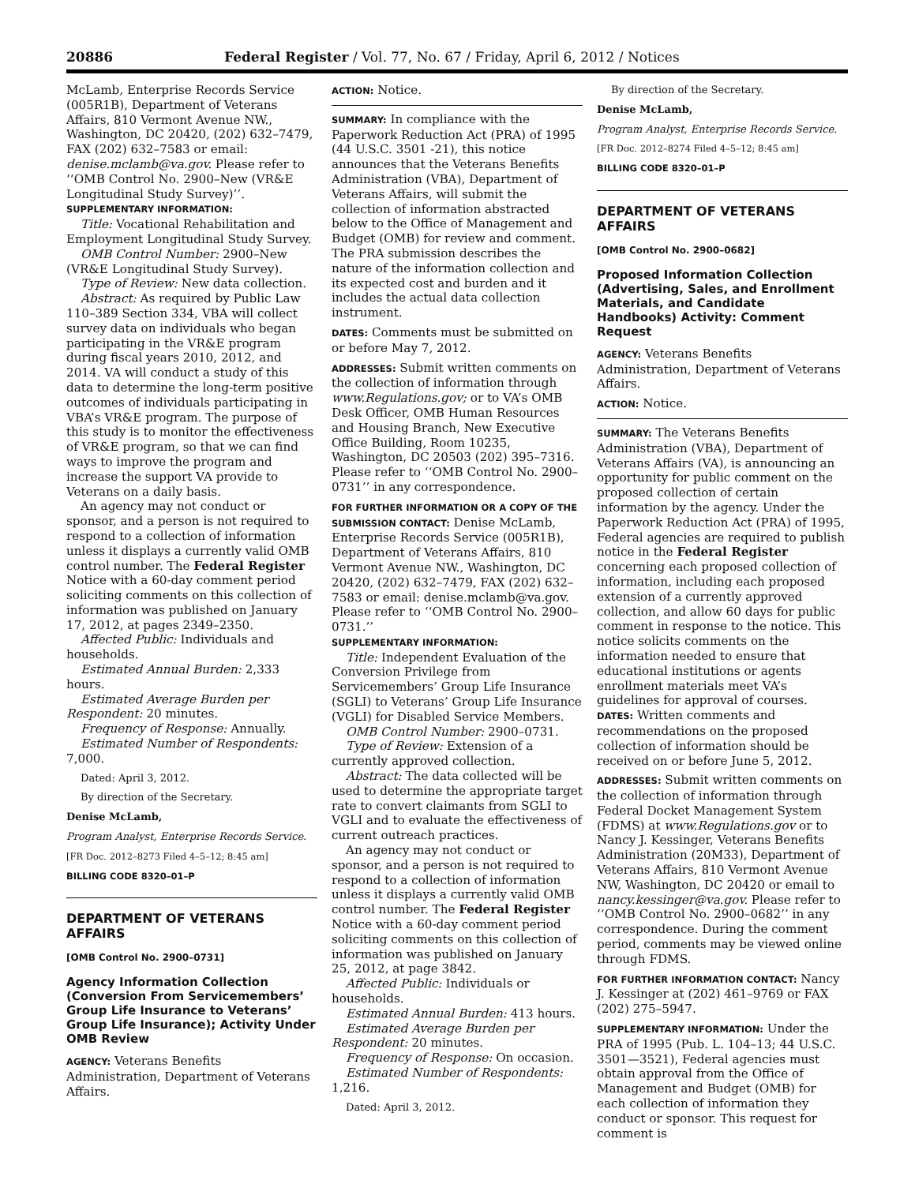20886 Federal Register / Vol. 77, No. 67 / Friday, April 6, 2012 / Notices
McLamb, Enterprise Records Service (005R1B), Department of Veterans Affairs, 810 Vermont Avenue NW., Washington, DC 20420, (202) 632–7479, FAX (202) 632–7583 or email: denise.mclamb@va.gov. Please refer to ‘‘OMB Control No. 2900–New (VR&E Longitudinal Study Survey)’’.
SUPPLEMENTARY INFORMATION:
Title: Vocational Rehabilitation and Employment Longitudinal Study Survey.
OMB Control Number: 2900–New (VR&E Longitudinal Study Survey).
Type of Review: New data collection.
Abstract: As required by Public Law 110–389 Section 334, VBA will collect survey data on individuals who began participating in the VR&E program during fiscal years 2010, 2012, and 2014. VA will conduct a study of this data to determine the long-term positive outcomes of individuals participating in VBA’s VR&E program. The purpose of this study is to monitor the effectiveness of VR&E program, so that we can find ways to improve the program and increase the support VA provide to Veterans on a daily basis.
An agency may not conduct or sponsor, and a person is not required to respond to a collection of information unless it displays a currently valid OMB control number. The Federal Register Notice with a 60-day comment period soliciting comments on this collection of information was published on January 17, 2012, at pages 2349–2350.
Affected Public: Individuals and households.
Estimated Annual Burden: 2,333 hours.
Estimated Average Burden per Respondent: 20 minutes.
Frequency of Response: Annually.
Estimated Number of Respondents: 7,000.
Dated: April 3, 2012.
By direction of the Secretary.
Denise McLamb,
Program Analyst, Enterprise Records Service.
[FR Doc. 2012–8273 Filed 4–5–12; 8:45 am]
BILLING CODE 8320–01–P
DEPARTMENT OF VETERANS AFFAIRS
[OMB Control No. 2900–0731]
Agency Information Collection (Conversion From Servicemembers’ Group Life Insurance to Veterans’ Group Life Insurance); Activity Under OMB Review
AGENCY: Veterans Benefits Administration, Department of Veterans Affairs.
ACTION: Notice.
SUMMARY: In compliance with the Paperwork Reduction Act (PRA) of 1995 (44 U.S.C. 3501 -21), this notice announces that the Veterans Benefits Administration (VBA), Department of Veterans Affairs, will submit the collection of information abstracted below to the Office of Management and Budget (OMB) for review and comment. The PRA submission describes the nature of the information collection and its expected cost and burden and it includes the actual data collection instrument.
DATES: Comments must be submitted on or before May 7, 2012.
ADDRESSES: Submit written comments on the collection of information through www.Regulations.gov; or to VA’s OMB Desk Officer, OMB Human Resources and Housing Branch, New Executive Office Building, Room 10235, Washington, DC 20503 (202) 395–7316. Please refer to ‘‘OMB Control No. 2900–0731’’ in any correspondence.
FOR FURTHER INFORMATION OR A COPY OF THE SUBMISSION CONTACT: Denise McLamb, Enterprise Records Service (005R1B), Department of Veterans Affairs, 810 Vermont Avenue NW., Washington, DC 20420, (202) 632–7479, FAX (202) 632–7583 or email: denise.mclamb@va.gov. Please refer to ‘‘OMB Control No. 2900–0731.’’
SUPPLEMENTARY INFORMATION:
Title: Independent Evaluation of the Conversion Privilege from Servicemembers’ Group Life Insurance (SGLI) to Veterans’ Group Life Insurance (VGLI) for Disabled Service Members.
OMB Control Number: 2900–0731.
Type of Review: Extension of a currently approved collection.
Abstract: The data collected will be used to determine the appropriate target rate to convert claimants from SGLI to VGLI and to evaluate the effectiveness of current outreach practices.
An agency may not conduct or sponsor, and a person is not required to respond to a collection of information unless it displays a currently valid OMB control number. The Federal Register Notice with a 60-day comment period soliciting comments on this collection of information was published on January 25, 2012, at page 3842.
Affected Public: Individuals or households.
Estimated Annual Burden: 413 hours.
Estimated Average Burden per Respondent: 20 minutes.
Frequency of Response: On occasion.
Estimated Number of Respondents: 1,216.
Dated: April 3, 2012.
By direction of the Secretary.
Denise McLamb,
Program Analyst, Enterprise Records Service.
[FR Doc. 2012–8274 Filed 4–5–12; 8:45 am]
BILLING CODE 8320–01–P
DEPARTMENT OF VETERANS AFFAIRS
[OMB Control No. 2900–0682]
Proposed Information Collection (Advertising, Sales, and Enrollment Materials, and Candidate Handbooks) Activity: Comment Request
AGENCY: Veterans Benefits Administration, Department of Veterans Affairs.
ACTION: Notice.
SUMMARY: The Veterans Benefits Administration (VBA), Department of Veterans Affairs (VA), is announcing an opportunity for public comment on the proposed collection of certain information by the agency. Under the Paperwork Reduction Act (PRA) of 1995, Federal agencies are required to publish notice in the Federal Register concerning each proposed collection of information, including each proposed extension of a currently approved collection, and allow 60 days for public comment in response to the notice. This notice solicits comments on the information needed to ensure that educational institutions or agents enrollment materials meet VA’s guidelines for approval of courses.
DATES: Written comments and recommendations on the proposed collection of information should be received on or before June 5, 2012.
ADDRESSES: Submit written comments on the collection of information through Federal Docket Management System (FDMS) at www.Regulations.gov or to Nancy J. Kessinger, Veterans Benefits Administration (20M33), Department of Veterans Affairs, 810 Vermont Avenue NW, Washington, DC 20420 or email to nancy.kessinger@va.gov. Please refer to ‘‘OMB Control No. 2900–0682’’ in any correspondence. During the comment period, comments may be viewed online through FDMS.
FOR FURTHER INFORMATION CONTACT: Nancy J. Kessinger at (202) 461–9769 or FAX (202) 275–5947.
SUPPLEMENTARY INFORMATION: Under the PRA of 1995 (Pub. L. 104–13; 44 U.S.C. 3501—3521), Federal agencies must obtain approval from the Office of Management and Budget (OMB) for each collection of information they conduct or sponsor. This request for comment is